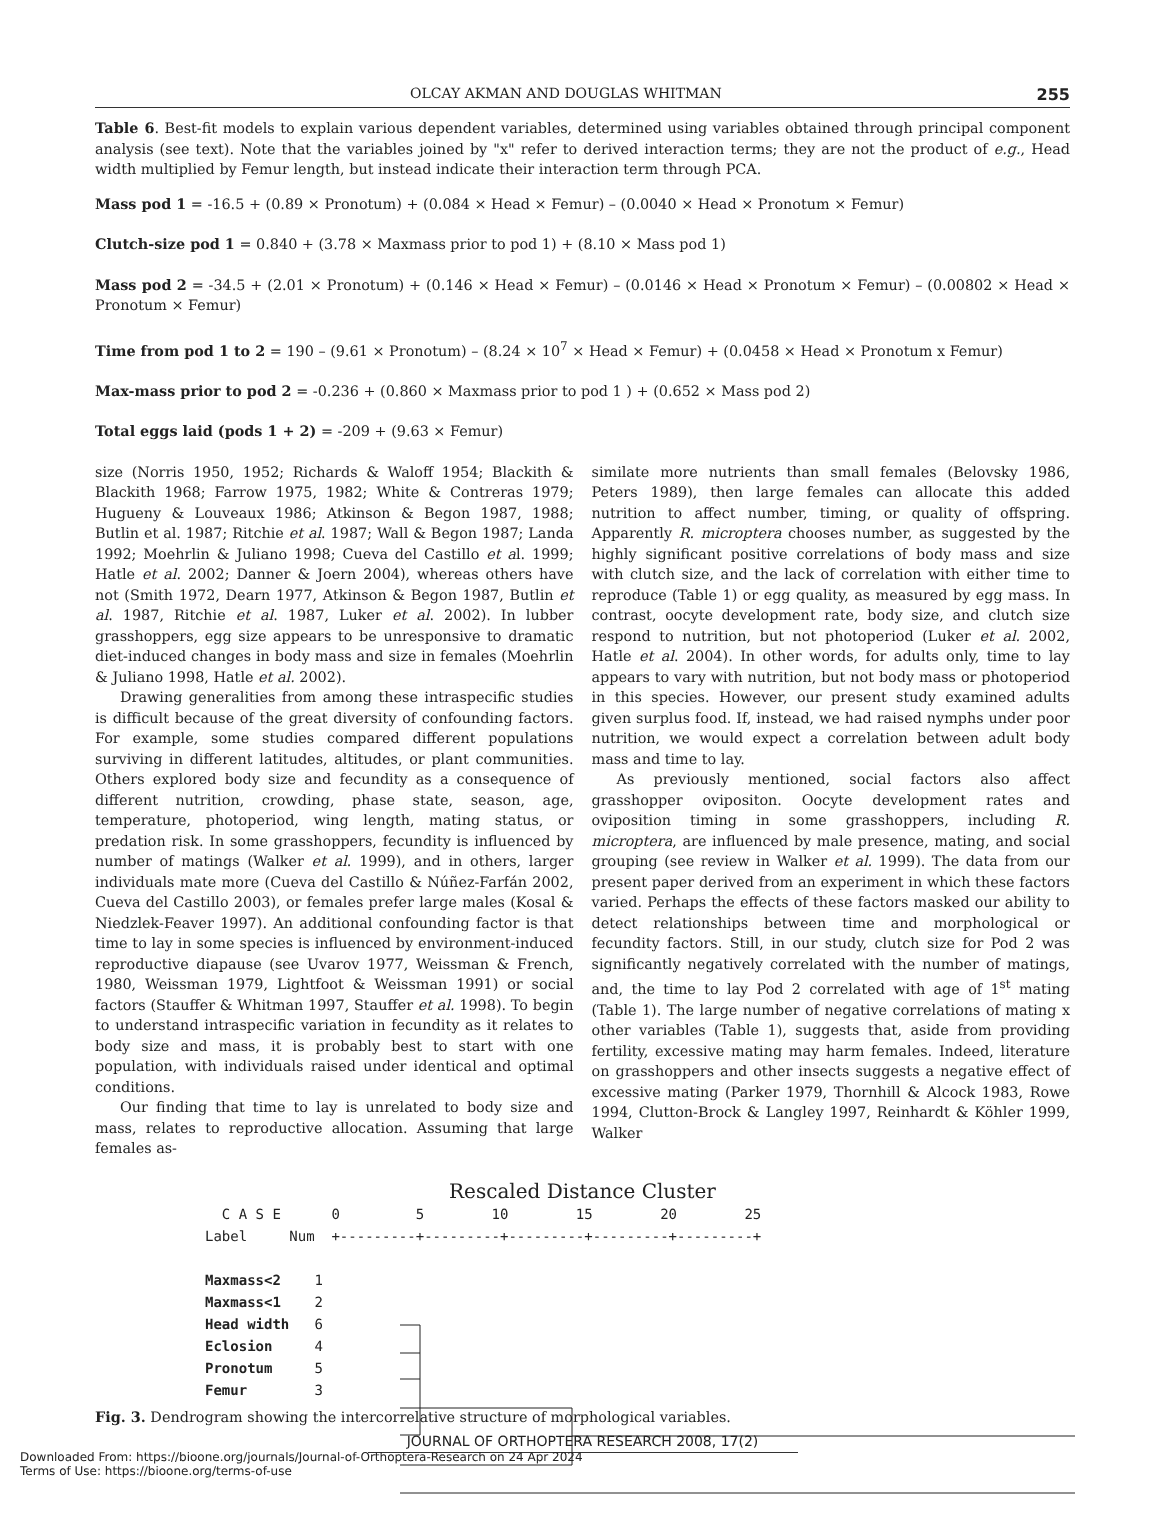OLCAY AKMAN AND DOUGLAS WHITMAN 255
Table 6. Best-fit models to explain various dependent variables, determined using variables obtained through principal component analysis (see text). Note that the variables joined by "x" refer to derived interaction terms; they are not the product of e.g., Head width multiplied by Femur length, but instead indicate their interaction term through PCA.
Mass pod 1 = -16.5 + (0.89 × Pronotum) + (0.084 × Head × Femur) – (0.0040 × Head × Pronotum × Femur)
Clutch-size pod 1 = 0.840 + (3.78 × Maxmass prior to pod 1) + (8.10 × Mass pod 1)
Mass pod 2 = -34.5 + (2.01 × Pronotum) + (0.146 × Head × Femur) – (0.0146 × Head × Pronotum × Femur) – (0.00802 × Head × Pronotum × Femur)
Time from pod 1 to 2 = 190 – (9.61 × Pronotum) – (8.24 × 10<sup>7</sup> × Head × Femur) + (0.0458 × Head × Pronotum x Femur)
Max-mass prior to pod 2 = -0.236 + (0.860 × Maxmass prior to pod 1 ) + (0.652 × Mass pod 2)
Total eggs laid (pods 1 + 2) = -209 + (9.63 × Femur)
size (Norris 1950, 1952; Richards & Waloff 1954; Blackith & Blackith 1968; Farrow 1975, 1982; White & Contreras 1979; Hugueny & Louveaux 1986; Atkinson & Begon 1987, 1988; Butlin et al. 1987; Ritchie et al. 1987; Wall & Begon 1987; Landa 1992; Moehrlin & Juliano 1998; Cueva del Castillo et al. 1999; Hatle et al. 2002; Danner & Joern 2004), whereas others have not (Smith 1972, Dearn 1977, Atkinson & Begon 1987, Butlin et al. 1987, Ritchie et al. 1987, Luker et al. 2002). In lubber grasshoppers, egg size appears to be unresponsive to dramatic diet-induced changes in body mass and size in females (Moehrlin & Juliano 1998, Hatle et al. 2002).
Drawing generalities from among these intraspecific studies is difficult because of the great diversity of confounding factors. For example, some studies compared different populations surviving in different latitudes, altitudes, or plant communities. Others explored body size and fecundity as a consequence of different nutrition, crowding, phase state, season, age, temperature, photoperiod, wing length, mating status, or predation risk. In some grasshoppers, fecundity is influenced by number of matings (Walker et al. 1999), and in others, larger individuals mate more (Cueva del Castillo & Núñez-Farfán 2002, Cueva del Castillo 2003), or females prefer large males (Kosal & Niedzlek-Feaver 1997). An additional confounding factor is that time to lay in some species is influenced by environment-induced reproductive diapause (see Uvarov 1977, Weissman & French, 1980, Weissman 1979, Lightfoot & Weissman 1991) or social factors (Stauffer & Whitman 1997, Stauffer et al. 1998). To begin to understand intraspecific variation in fecundity as it relates to body size and mass, it is probably best to start with one population, with individuals raised under identical and optimal conditions.
Our finding that time to lay is unrelated to body size and mass, relates to reproductive allocation. Assuming that large females as-
similate more nutrients than small females (Belovsky 1986, Peters 1989), then large females can allocate this added nutrition to affect number, timing, or quality of offspring. Apparently R. microptera chooses number, as suggested by the highly significant positive correlations of body mass and size with clutch size, and the lack of correlation with either time to reproduce (Table 1) or egg quality, as measured by egg mass. In contrast, oocyte development rate, body size, and clutch size respond to nutrition, but not photoperiod (Luker et al. 2002, Hatle et al. 2004). In other words, for adults only, time to lay appears to vary with nutrition, but not body mass or photoperiod in this species. However, our present study examined adults given surplus food. If, instead, we had raised nymphs under poor nutrition, we would expect a correlation between adult body mass and time to lay.
As previously mentioned, social factors also affect grasshopper ovipositon. Oocyte development rates and oviposition timing in some grasshoppers, including R. microptera, are influenced by male presence, mating, and social grouping (see review in Walker et al. 1999). The data from our present paper derived from an experiment in which these factors varied. Perhaps the effects of these factors masked our ability to detect relationships between time and morphological or fecundity factors. Still, in our study, clutch size for Pod 2 was significantly negatively correlated with the number of matings, and, the time to lay Pod 2 correlated with age of 1<sup>st</sup> mating (Table 1). The large number of negative correlations of mating x other variables (Table 1), suggests that, aside from providing fertility, excessive mating may harm females. Indeed, literature on grasshoppers and other insects suggests a negative effect of excessive mating (Parker 1979, Thornhill & Alcock 1983, Rowe 1994, Clutton-Brock & Langley 1997, Reinhardt & Köhler 1999, Walker
Rescaled Distance Cluster
  C A S E      0         5        10        15        20        25
Label     Num  +---------+---------+---------+---------+---------+

Maxmass<2    1
Maxmass<1    2
Head width   6
Eclosion     4
Pronotum     5
Femur        3
Fig. 3. Dendrogram showing the intercorrelative structure of morphological variables.
JOURNAL OF ORTHOPTERA RESEARCH 2008, 17(2)
Downloaded From: https://bioone.org/journals/Journal-of-Orthoptera-Research on 24 Apr 2024
Terms of Use: https://bioone.org/terms-of-use